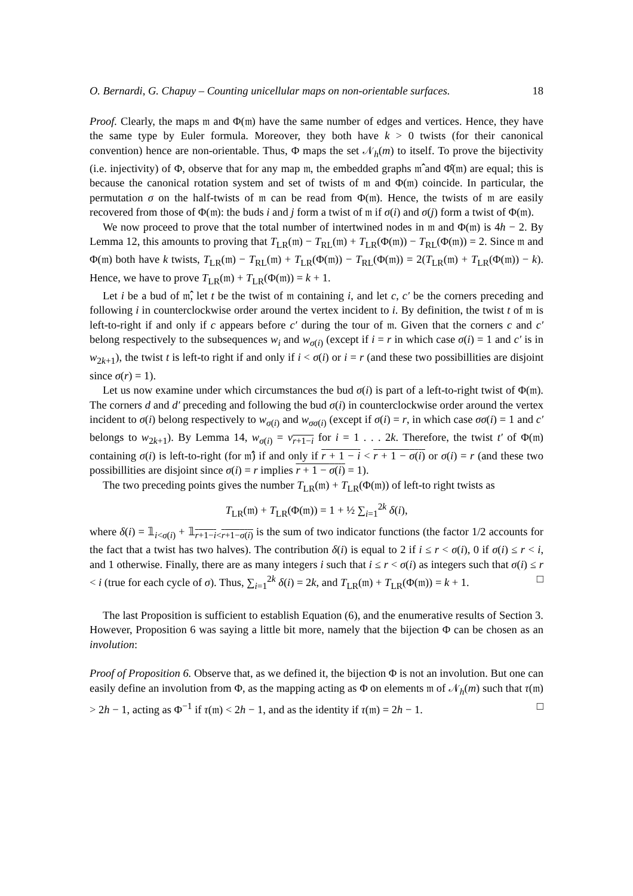O. Bernardi, G. Chapuy – Counting unicellular maps on non-orientable surfaces. 18
Proof. Clearly, the maps 𝔪 and Φ(𝔪) have the same number of edges and vertices. Hence, they have the same type by Euler formula. Moreover, they both have k > 0 twists (for their canonical convention) hence are non-orientable. Thus, Φ maps the set 𝒩<sub>h</sub>(m) to itself. To prove the bijectivity (i.e. injectivity) of Φ, observe that for any map 𝔪, the embedded graphs 𝔪̂ and Φ̂(𝔪) are equal; this is because the canonical rotation system and set of twists of 𝔪 and Φ(𝔪) coincide. In particular, the permutation σ on the half-twists of 𝔪 can be read from Φ(𝔪). Hence, the twists of 𝔪 are easily recovered from those of Φ(𝔪): the buds i and j form a twist of 𝔪 if σ(i) and σ(j) form a twist of Φ(𝔪).
We now proceed to prove that the total number of intertwined nodes in 𝔪 and Φ(𝔪) is 4h − 2. By Lemma 12, this amounts to proving that T<sub>LR</sub>(𝔪) − T<sub>RL</sub>(𝔪) + T<sub>LR</sub>(Φ(𝔪)) − T<sub>RL</sub>(Φ(𝔪)) = 2. Since 𝔪 and Φ(𝔪) both have k twists, T<sub>LR</sub>(𝔪) − T<sub>RL</sub>(𝔪) + T<sub>LR</sub>(Φ(𝔪)) − T<sub>RL</sub>(Φ(𝔪)) = 2(T<sub>LR</sub>(𝔪) + T<sub>LR</sub>(Φ(𝔪)) − k). Hence, we have to prove T<sub>LR</sub>(𝔪) + T<sub>LR</sub>(Φ(𝔪)) = k + 1.
Let i be a bud of 𝔪̂, let t be the twist of 𝔪 containing i, and let c, c′ be the corners preceding and following i in counterclockwise order around the vertex incident to i. By definition, the twist t of 𝔪 is left-to-right if and only if c appears before c′ during the tour of 𝔪. Given that the corners c and c′ belong respectively to the subsequences w<sub>i</sub> and w<sub>σ(i)</sub> (except if i = r in which case σ(i) = 1 and c′ is in w<sub>2k+1</sub>), the twist t is left-to right if and only if i < σ(i) or i = r (and these two possibillities are disjoint since σ(r) = 1).
Let us now examine under which circumstances the bud σ(i) is part of a left-to-right twist of Φ(𝔪). The corners d and d′ preceding and following the bud σ(i) in counterclockwise order around the vertex incident to σ(i) belong respectively to w<sub>σ(i)</sub> and w<sub>σσ(i)</sub> (except if σ(i) = r, in which case σσ(i) = 1 and c′ belongs to w<sub>2k+1</sub>). By Lemma 14, w<sub>σ(i)</sub> = v<sub>r+1−i</sub> for i = 1 . . . 2k. Therefore, the twist t′ of Φ(𝔪) containing σ(i) is left-to-right (for 𝔪̂) if and only if r + 1 − i < r + 1 − σ(i) or σ(i) = r (and these two possibillities are disjoint since σ(i) = r implies r + 1 − σ(i) = 1).
The two preceding points gives the number T<sub>LR</sub>(𝔪) + T<sub>LR</sub>(Φ(𝔪)) of left-to right twists as
T<sub>LR</sub>(𝔪) + T<sub>LR</sub>(Φ(𝔪)) = 1 + ½ ∑<sub>i=1</sub><sup>2k</sup> δ(i),
where δ(i) = 𝟙<sub>i<σ(i)</sub> + 𝟙<sub>r+1−i<r+1−σ(i)</sub> is the sum of two indicator functions (the factor 1/2 accounts for the fact that a twist has two halves). The contribution δ(i) is equal to 2 if i ≤ r < σ(i), 0 if σ(i) ≤ r < i, and 1 otherwise. Finally, there are as many integers i such that i ≤ r < σ(i) as integers such that σ(i) ≤ r < i (true for each cycle of σ). Thus, ∑<sub>i=1</sub><sup>2k</sup> δ(i) = 2k, and T<sub>LR</sub>(𝔪) + T<sub>LR</sub>(Φ(𝔪)) = k + 1. □
The last Proposition is sufficient to establish Equation (6), and the enumerative results of Section 3. However, Proposition 6 was saying a little bit more, namely that the bijection Φ can be chosen as an involution:
Proof of Proposition 6. Observe that, as we defined it, the bijection Φ is not an involution. But one can easily define an involution from Φ, as the mapping acting as Φ on elements 𝔪 of 𝒩<sub>h</sub>(m) such that τ(𝔪) > 2h − 1, acting as Φ<sup>−1</sup> if τ(𝔪) < 2h − 1, and as the identity if τ(𝔪) = 2h − 1. □